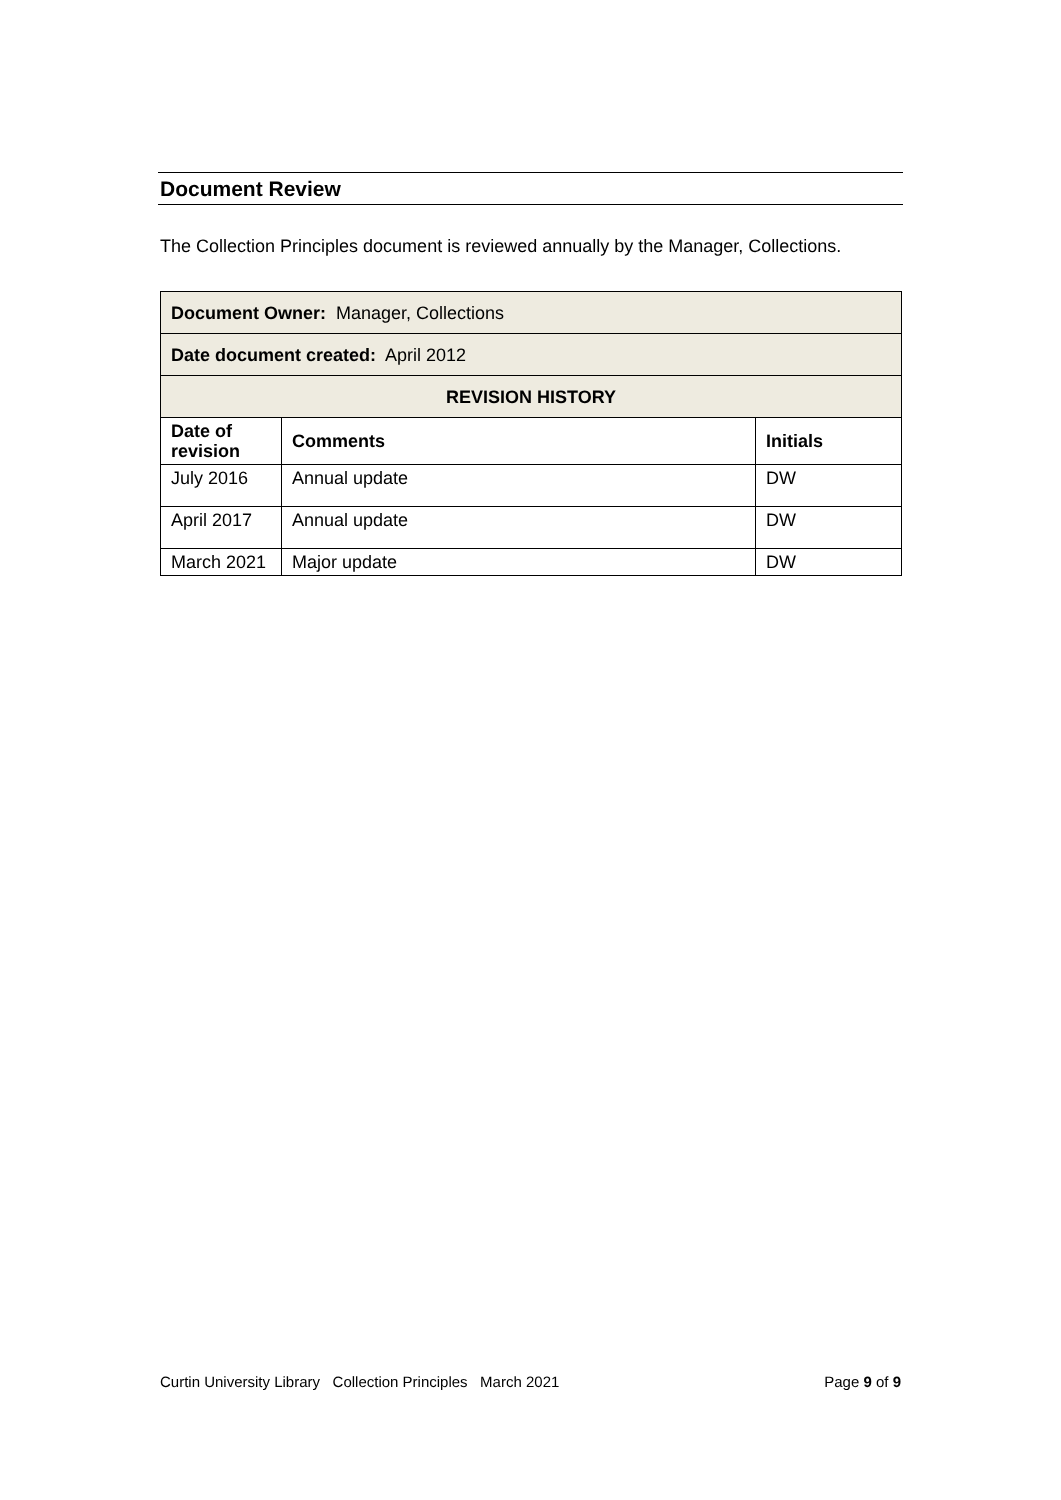Document Review
The Collection Principles document is reviewed annually by the Manager, Collections.
| Document Owner: Manager, Collections | | |
| Date document created: April 2012 | | |
| REVISION HISTORY | | |
| Date of revision | Comments | Initials |
| July 2016 | Annual update | DW |
| April 2017 | Annual update | DW |
| March 2021 | Major update | DW |
Curtin University Library Collection Principles March 2021 Page 9 of 9